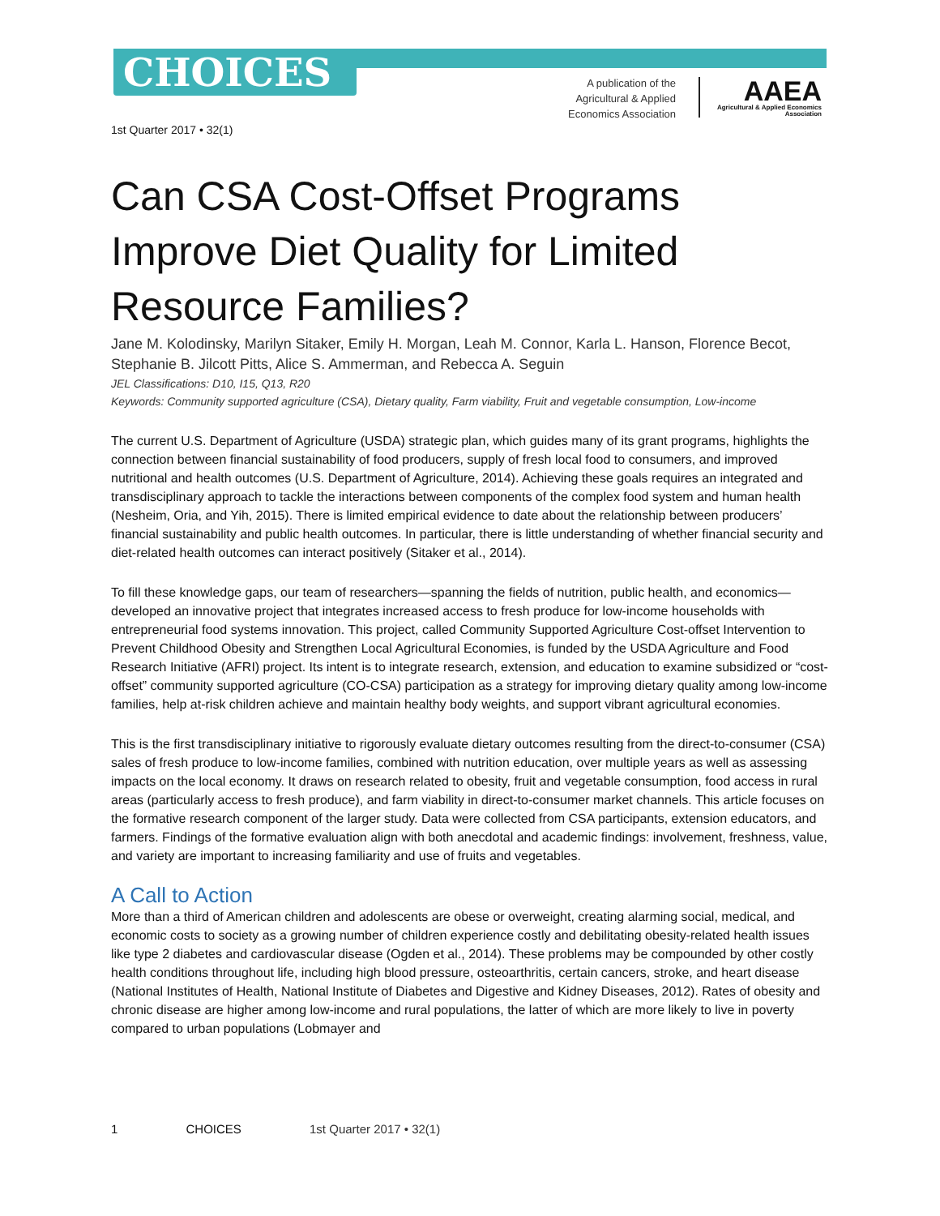CHOICES
A publication of the Agricultural & Applied Economics Association
AAEA
Agricultural & Applied Economics Association
1st Quarter 2017 • 32(1)
Can CSA Cost-Offset Programs Improve Diet Quality for Limited Resource Families?
Jane M. Kolodinsky, Marilyn Sitaker, Emily H. Morgan, Leah M. Connor, Karla L. Hanson, Florence Becot, Stephanie B. Jilcott Pitts, Alice S. Ammerman, and Rebecca A. Seguin
JEL Classifications: D10, I15, Q13, R20
Keywords: Community supported agriculture (CSA), Dietary quality, Farm viability, Fruit and vegetable consumption, Low-income
The current U.S. Department of Agriculture (USDA) strategic plan, which guides many of its grant programs, highlights the connection between financial sustainability of food producers, supply of fresh local food to consumers, and improved nutritional and health outcomes (U.S. Department of Agriculture, 2014). Achieving these goals requires an integrated and transdisciplinary approach to tackle the interactions between components of the complex food system and human health (Nesheim, Oria, and Yih, 2015). There is limited empirical evidence to date about the relationship between producers’ financial sustainability and public health outcomes. In particular, there is little understanding of whether financial security and diet-related health outcomes can interact positively (Sitaker et al., 2014).
To fill these knowledge gaps, our team of researchers—spanning the fields of nutrition, public health, and economics—developed an innovative project that integrates increased access to fresh produce for low-income households with entrepreneurial food systems innovation. This project, called Community Supported Agriculture Cost-offset Intervention to Prevent Childhood Obesity and Strengthen Local Agricultural Economies, is funded by the USDA Agriculture and Food Research Initiative (AFRI) project. Its intent is to integrate research, extension, and education to examine subsidized or “cost-offset” community supported agriculture (CO-CSA) participation as a strategy for improving dietary quality among low-income families, help at-risk children achieve and maintain healthy body weights, and support vibrant agricultural economies.
This is the first transdisciplinary initiative to rigorously evaluate dietary outcomes resulting from the direct-to-consumer (CSA) sales of fresh produce to low-income families, combined with nutrition education, over multiple years as well as assessing impacts on the local economy. It draws on research related to obesity, fruit and vegetable consumption, food access in rural areas (particularly access to fresh produce), and farm viability in direct-to-consumer market channels. This article focuses on the formative research component of the larger study. Data were collected from CSA participants, extension educators, and farmers. Findings of the formative evaluation align with both anecdotal and academic findings: involvement, freshness, value, and variety are important to increasing familiarity and use of fruits and vegetables.
A Call to Action
More than a third of American children and adolescents are obese or overweight, creating alarming social, medical, and economic costs to society as a growing number of children experience costly and debilitating obesity-related health issues like type 2 diabetes and cardiovascular disease (Ogden et al., 2014). These problems may be compounded by other costly health conditions throughout life, including high blood pressure, osteoarthritis, certain cancers, stroke, and heart disease (National Institutes of Health, National Institute of Diabetes and Digestive and Kidney Diseases, 2012). Rates of obesity and chronic disease are higher among low-income and rural populations, the latter of which are more likely to live in poverty compared to urban populations (Lobmayer and
1 CHOICES 1st Quarter 2017 • 32(1)